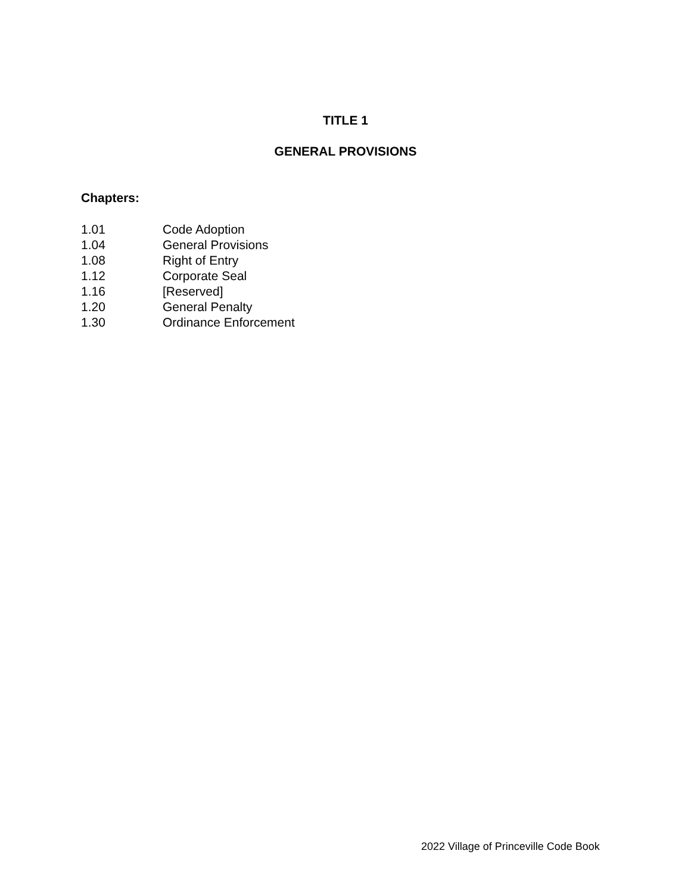TITLE 1
GENERAL PROVISIONS
Chapters:
1.01 Code Adoption
1.04 General Provisions
1.08 Right of Entry
1.12 Corporate Seal
1.16 [Reserved]
1.20 General Penalty
1.30 Ordinance Enforcement
2022 Village of Princeville Code Book